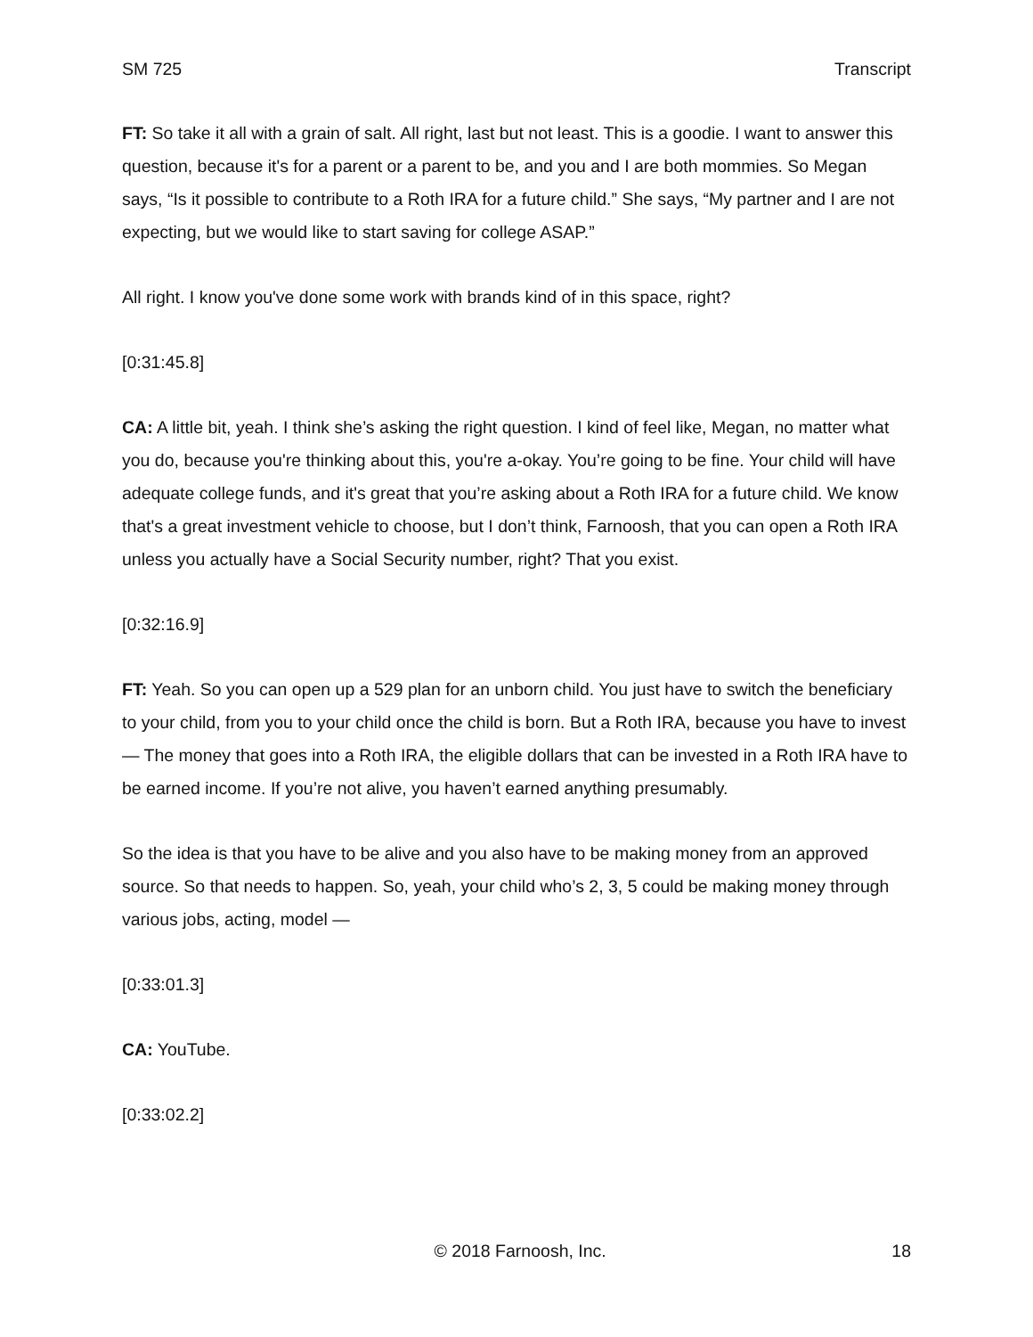SM 725 Transcript
FT: So take it all with a grain of salt. All right, last but not least. This is a goodie. I want to answer this question, because it's for a parent or a parent to be, and you and I are both mommies. So Megan says, “Is it possible to contribute to a Roth IRA for a future child.” She says, “My partner and I are not expecting, but we would like to start saving for college ASAP.”
All right. I know you've done some work with brands kind of in this space, right?
[0:31:45.8]
CA: A little bit, yeah. I think she’s asking the right question. I kind of feel like, Megan, no matter what you do, because you're thinking about this, you're a-okay. You’re going to be fine. Your child will have adequate college funds, and it's great that you’re asking about a Roth IRA for a future child. We know that's a great investment vehicle to choose, but I don’t think, Farnoosh, that you can open a Roth IRA unless you actually have a Social Security number, right? That you exist.
[0:32:16.9]
FT: Yeah. So you can open up a 529 plan for an unborn child. You just have to switch the beneficiary to your child, from you to your child once the child is born. But a Roth IRA, because you have to invest — The money that goes into a Roth IRA, the eligible dollars that can be invested in a Roth IRA have to be earned income. If you’re not alive, you haven’t earned anything presumably.
So the idea is that you have to be alive and you also have to be making money from an approved source. So that needs to happen. So, yeah, your child who’s 2, 3, 5 could be making money through various jobs, acting, model —
[0:33:01.3]
CA: YouTube.
[0:33:02.2]
© 2018 Farnoosh, Inc. 18